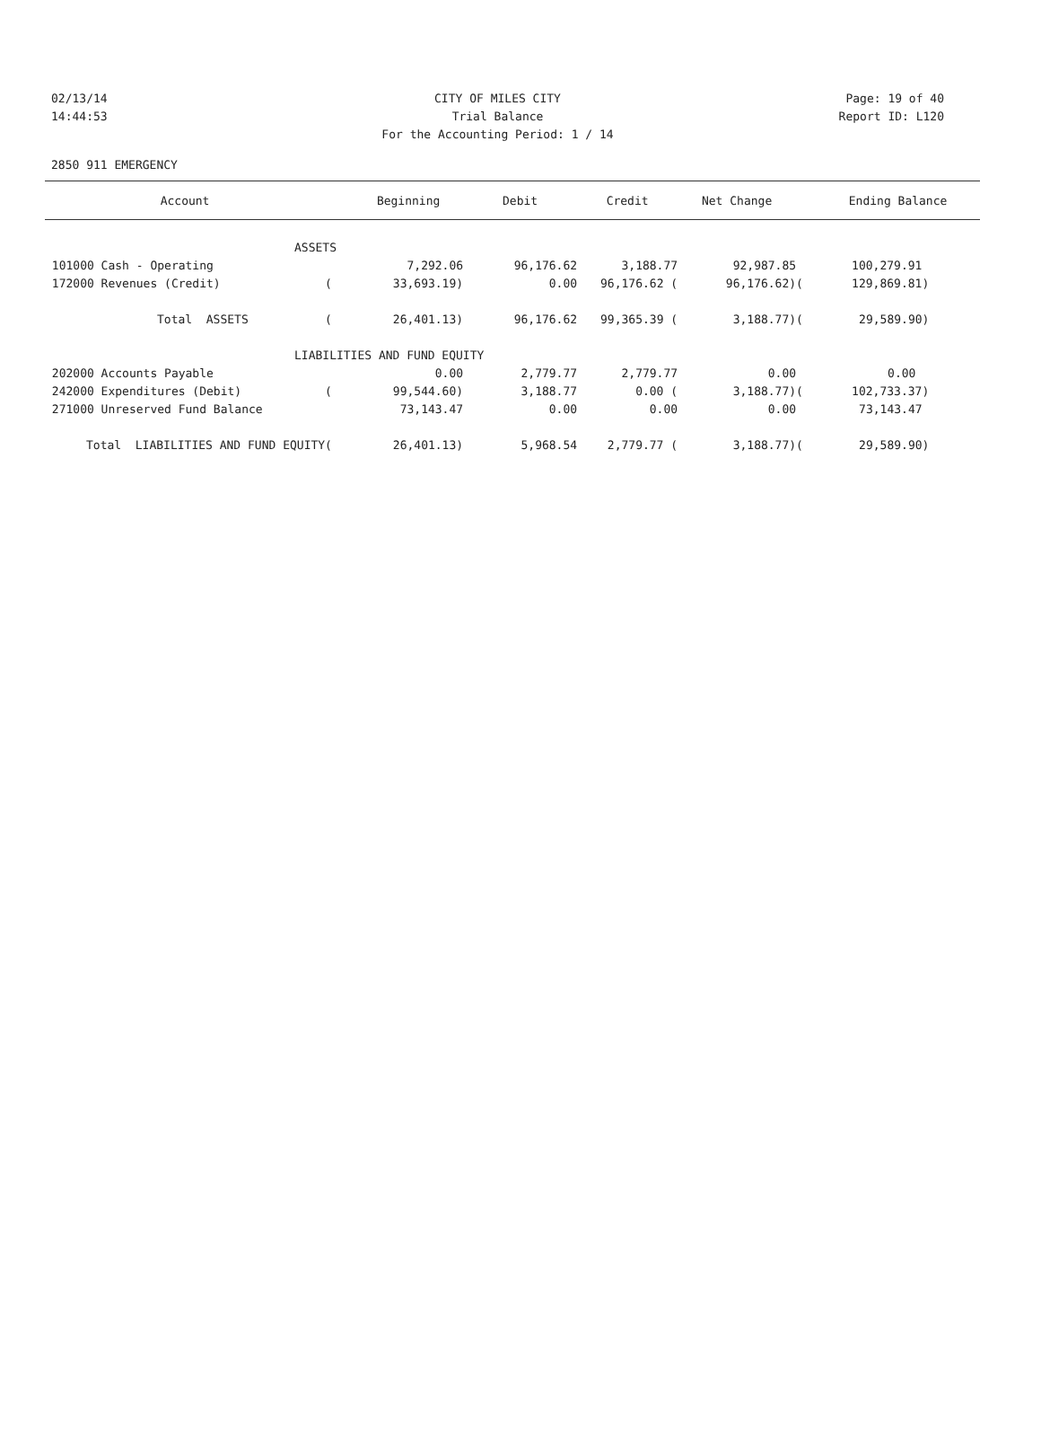02/13/14 CITY OF MILES CITY Page: 19 of 40
14:44:53 Trial Balance Report ID: L120
For the Accounting Period: 1 / 14
2850 911 EMERGENCY
| Account | | Beginning | Debit | Credit | Net Change | | Ending Balance |
| --- | --- | --- | --- | --- | --- | --- | --- |
| ASSETS | | | | | | | |
| 101000 Cash - Operating | | 7,292.06 | 96,176.62 | 3,188.77 | 92,987.85 | | 100,279.91 |
| 172000 Revenues (Credit) | ( | 33,693.19) | 0.00 | 96,176.62 ( | 96,176.62) | ( | 129,869.81) |
| Total ASSETS | ( | 26,401.13) | 96,176.62 | 99,365.39 ( | 3,188.77) | ( | 29,589.90) |
| LIABILITIES AND FUND EQUITY | | | | | | | |
| 202000 Accounts Payable | | 0.00 | 2,779.77 | 2,779.77 | 0.00 | | 0.00 |
| 242000 Expenditures (Debit) | ( | 99,544.60) | 3,188.77 | 0.00 ( | 3,188.77) | ( | 102,733.37) |
| 271000 Unreserved Fund Balance | | 73,143.47 | 0.00 | 0.00 | 0.00 | | 73,143.47 |
| Total LIABILITIES AND FUND EQUITY | ( | 26,401.13) | 5,968.54 | 2,779.77 ( | 3,188.77) | ( | 29,589.90) |